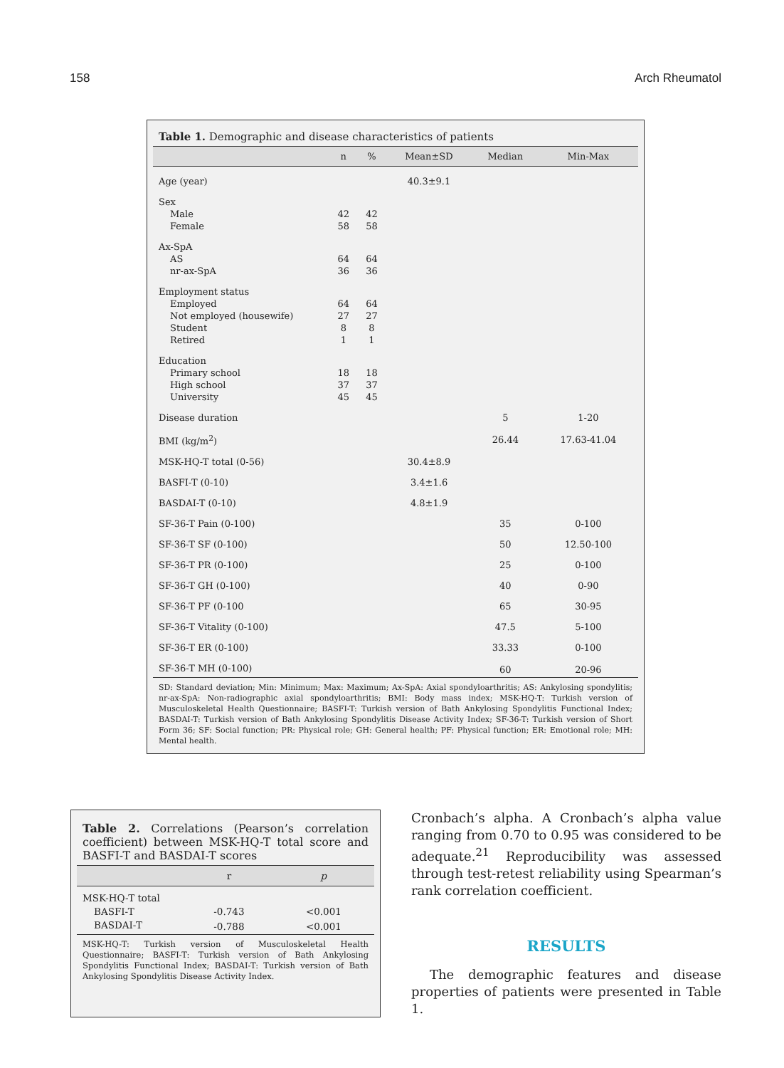158 Arch Rheumatol
Table 1. Demographic and disease characteristics of patients
| | n | % | Mean±SD | Median | Min-Max |
| --- | --- | --- | --- | --- | --- |
| Age (year) | | | 40.3±9.1 | | |
| Sex | | | | | |
| Male | 42 | 42 | | | |
| Female | 58 | 58 | | | |
| Ax-SpA | | | | | |
| AS | 64 | 64 | | | |
| nr-ax-SpA | 36 | 36 | | | |
| Employment status | | | | | |
| Employed | 64 | 64 | | | |
| Not employed (housewife) | 27 | 27 | | | |
| Student | 8 | 8 | | | |
| Retired | 1 | 1 | | | |
| Education | | | | | |
| Primary school | 18 | 18 | | | |
| High school | 37 | 37 | | | |
| University | 45 | 45 | | | |
| Disease duration | | | | 5 | 1-20 |
| BMI (kg/m<sup>2</sup>) | | | | 26.44 | 17.63-41.04 |
| MSK-HQ-T total (0-56) | | | 30.4±8.9 | | |
| BASFI-T (0-10) | | | 3.4±1.6 | | |
| BASDAI-T (0-10) | | | 4.8±1.9 | | |
| SF-36-T Pain (0-100) | | | | 35 | 0-100 |
| SF-36-T SF (0-100) | | | | 50 | 12.50-100 |
| SF-36-T PR (0-100) | | | | 25 | 0-100 |
| SF-36-T GH (0-100) | | | | 40 | 0-90 |
| SF-36-T PF (0-100 | | | | 65 | 30-95 |
| SF-36-T Vitality (0-100) | | | | 47.5 | 5-100 |
| SF-36-T ER (0-100) | | | | 33.33 | 0-100 |
| SF-36-T MH (0-100) | | | | 60 | 20-96 |
SD: Standard deviation; Min: Minimum; Max: Maximum; Ax-SpA: Axial spondyloarthritis; AS: Ankylosing spondylitis; nr-ax-SpA: Non-radiographic axial spondyloarthritis; BMI: Body mass index; MSK-HQ-T: Turkish version of Musculoskeletal Health Questionnaire; BASFI-T: Turkish version of Bath Ankylosing Spondylitis Functional Index; BASDAI-T: Turkish version of Bath Ankylosing Spondylitis Disease Activity Index; SF-36-T: Turkish version of Short Form 36; SF: Social function; PR: Physical role; GH: General health; PF: Physical function; ER: Emotional role; MH: Mental health.
Table 2. Correlations (Pearson’s correlation coefficient) between MSK-HQ-T total score and BASFI-T and BASDAI-T scores
| | r | p |
| --- | --- | --- |
| MSK-HQ-T total | | |
| BASFI-T | -0.743 | <0.001 |
| BASDAI-T | -0.788 | <0.001 |
MSK-HQ-T: Turkish version of Musculoskeletal Health Questionnaire; BASFI-T: Turkish version of Bath Ankylosing Spondylitis Functional Index; BASDAI-T: Turkish version of Bath Ankylosing Spondylitis Disease Activity Index.
Cronbach’s alpha. A Cronbach’s alpha value ranging from 0.70 to 0.95 was considered to be adequate.<sup>21</sup> Reproducibility was assessed through test-retest reliability using Spearman’s rank correlation coefficient.
RESULTS
The demographic features and disease properties of patients were presented in Table 1.